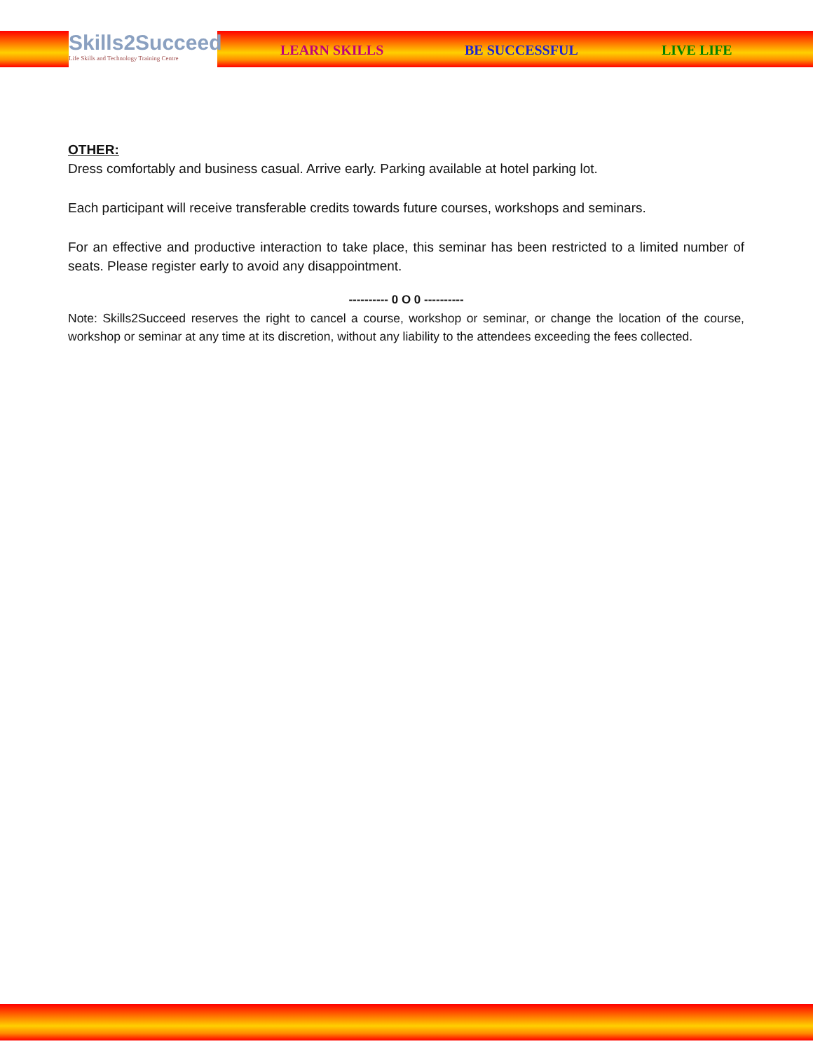Skills2Succeed
Life Skills and Technology Training Centre
LEARN SKILLS BE SUCCESSFUL LIVE LIFE
OTHER:
Dress comfortably and business casual. Arrive early. Parking available at hotel parking lot.
Each participant will receive transferable credits towards future courses, workshops and seminars.
For an effective and productive interaction to take place, this seminar has been restricted to a limited number of seats. Please register early to avoid any disappointment.
---------- 0 O 0 ----------
Note: Skills2Succeed reserves the right to cancel a course, workshop or seminar, or change the location of the course, workshop or seminar at any time at its discretion, without any liability to the attendees exceeding the fees collected.